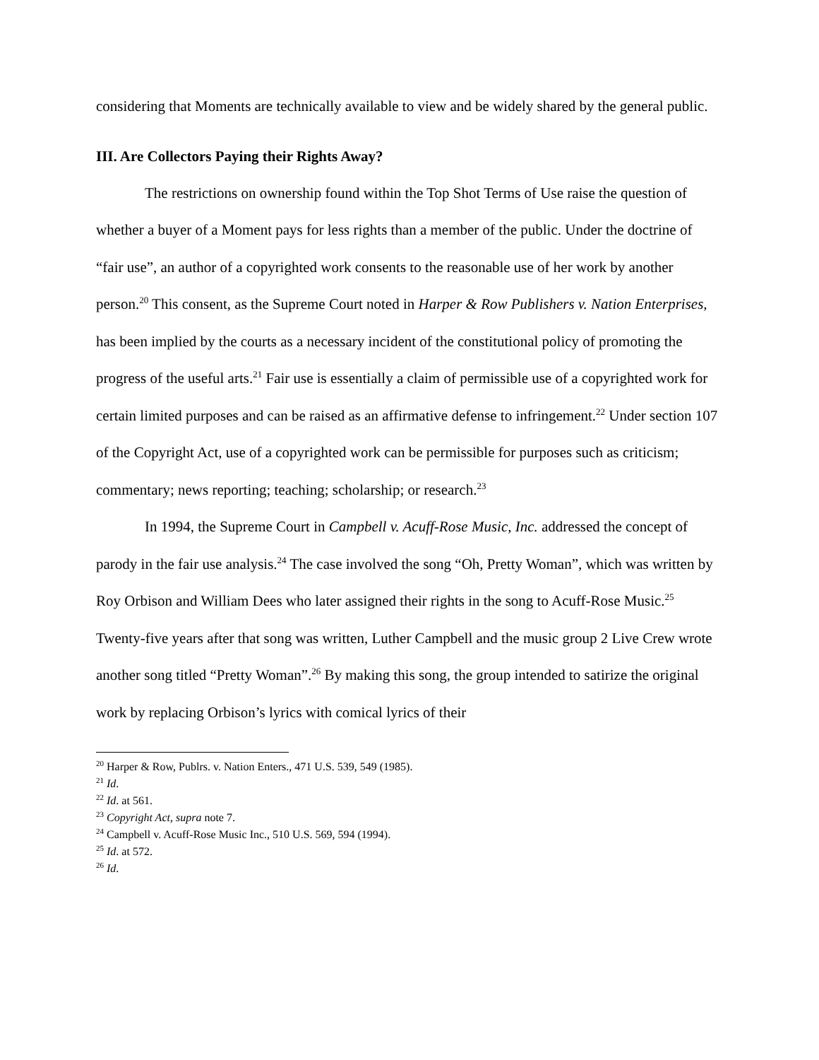considering that Moments are technically available to view and be widely shared by the general public.
III. Are Collectors Paying their Rights Away?
The restrictions on ownership found within the Top Shot Terms of Use raise the question of whether a buyer of a Moment pays for less rights than a member of the public. Under the doctrine of “fair use”, an author of a copyrighted work consents to the reasonable use of her work by another person.<sup>20</sup> This consent, as the Supreme Court noted in Harper & Row Publishers v. Nation Enterprises, has been implied by the courts as a necessary incident of the constitutional policy of promoting the progress of the useful arts.<sup>21</sup> Fair use is essentially a claim of permissible use of a copyrighted work for certain limited purposes and can be raised as an affirmative defense to infringement.<sup>22</sup> Under section 107 of the Copyright Act, use of a copyrighted work can be permissible for purposes such as criticism; commentary; news reporting; teaching; scholarship; or research.<sup>23</sup>
In 1994, the Supreme Court in Campbell v. Acuff-Rose Music, Inc. addressed the concept of parody in the fair use analysis.<sup>24</sup> The case involved the song “Oh, Pretty Woman”, which was written by Roy Orbison and William Dees who later assigned their rights in the song to Acuff-Rose Music.<sup>25</sup> Twenty-five years after that song was written, Luther Campbell and the music group 2 Live Crew wrote another song titled “Pretty Woman”.<sup>26</sup> By making this song, the group intended to satirize the original work by replacing Orbison’s lyrics with comical lyrics of their
<sup>20</sup> Harper & Row, Publrs. v. Nation Enters., 471 U.S. 539, 549 (1985).
<sup>21</sup> Id.
<sup>22</sup> Id. at 561.
<sup>23</sup> Copyright Act, supra note 7.
<sup>24</sup> Campbell v. Acuff-Rose Music Inc., 510 U.S. 569, 594 (1994).
<sup>25</sup> Id. at 572.
<sup>26</sup> Id.